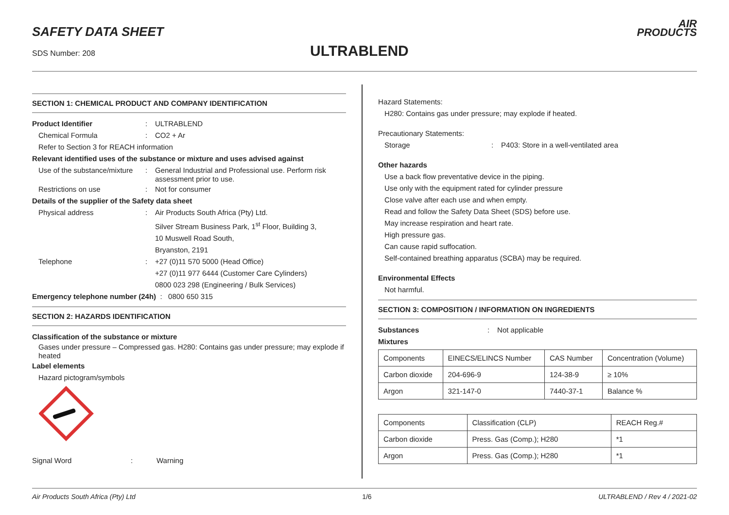SAFETY DATA SHEET
SDS Number: 208 ULTRABLEND
AIR
PRODUCTS
SECTION 1: CHEMICAL PRODUCT AND COMPANY IDENTIFICATION
Product Identifier : ULTRABLEND
Chemical Formula : CO2 + Ar
Refer to Section 3 for REACH information
Relevant identified uses of the substance or mixture and uses advised against
Use of the substance/mixture
:
General Industrial and Professional use. Perform risk assessment prior to use.
Restrictions on use : Not for consumer
Details of the supplier of the Safety data sheet
Physical address : Air Products South Africa (Pty) Ltd.
Silver Stream Business Park, 1<sup>st</sup> Floor, Building 3,
10 Muswell Road South,
Bryanston, 2191
Telephone : +27 (0)11 570 5000 (Head Office)
+27 (0)11 977 6444 (Customer Care Cylinders)
0800 023 298 (Engineering / Bulk Services)
Emergency telephone number (24h) : 0800 650 315
SECTION 2: HAZARDS IDENTIFICATION
Classification of the substance or mixture
Gases under pressure – Compressed gas. H280: Contains gas under pressure; may explode if heated
Label elements
Hazard pictogram/symbols
Signal Word : Warning
Hazard Statements:
H280: Contains gas under pressure; may explode if heated.
Precautionary Statements:
Storage : P403: Store in a well-ventilated area
Other hazards
Use a back flow preventative device in the piping.
Use only with the equipment rated for cylinder pressure
Close valve after each use and when empty.
Read and follow the Safety Data Sheet (SDS) before use.
May increase respiration and heart rate.
High pressure gas.
Can cause rapid suffocation.
Self-contained breathing apparatus (SCBA) may be required.
Environmental Effects
Not harmful.
SECTION 3: COMPOSITION / INFORMATION ON INGREDIENTS
Substances : Not applicable
Mixtures
| Components | EINECS/ELINCS Number | CAS Number | Concentration (Volume) |
| Carbon dioxide | 204-696-9 | 124-38-9 | ≥ 10% |
| Argon | 321-147-0 | 7440-37-1 | Balance % |
| Components | Classification (CLP) | REACH Reg.# |
| Carbon dioxide | Press. Gas (Comp.); H280 | *1 |
| Argon | Press. Gas (Comp.); H280 | *1 |
Air Products South Africa (Pty) Ltd 1/6 ULTRABLEND / Rev 4 / 2021-02